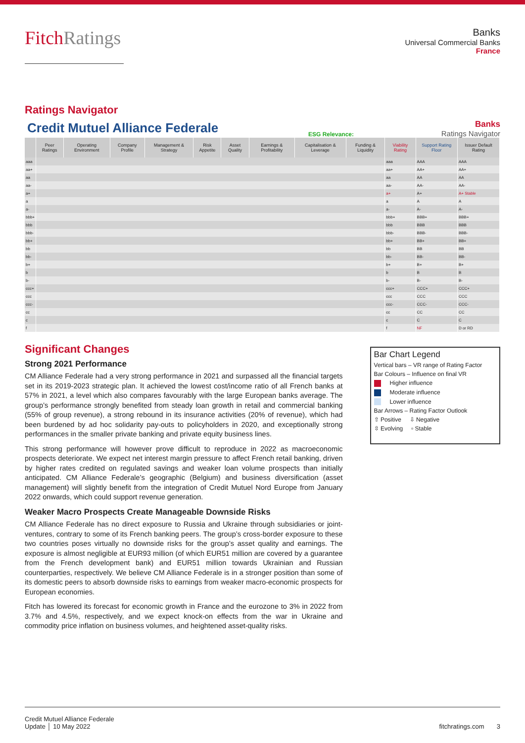FitchRatings
Banks
Universal Commercial Banks
France
Ratings Navigator
Credit Mutuel Alliance Federale
ESG Relevance:
Banks
Ratings Navigator
| | Peer Ratings | Operating Environment | Company Profile | Management & Strategy | Risk Appetite | Asset Quality | Earnings & Profitability | Capitalisation & Leverage | Funding & Liquidity | Viability Rating | Support Rating Floor | Issuer Default Rating |
| --- | --- | --- | --- | --- | --- | --- | --- | --- | --- | --- | --- | --- |
| aaa | | | | | | | | | | aaa | AAA | AAA |
| aa+ | | | | | | | | | | aa+ | AA+ | AA+ |
| aa | | | | | | | | | | aa | AA | AA |
| aa- | | | | | | | | | | aa- | AA- | AA- |
| a+ | | | | | | | | | | a+ | A+ | A+ Stable |
| a | | | | | | | | | | a | A | A |
| a- | | | | | | | | | | a- | A- | A- |
| bbb+ | | | | | | | | | | bbb+ | BBB+ | BBB+ |
| bbb | | | | | | | | | | bbb | BBB | BBB |
| bbb- | | | | | | | | | | bbb- | BBB- | BBB- |
| bb+ | | | | | | | | | | bb+ | BB+ | BB+ |
| bb | | | | | | | | | | bb | BB | BB |
| bb- | | | | | | | | | | bb- | BB- | BB- |
| b+ | | | | | | | | | | b+ | B+ | B+ |
| b | | | | | | | | | | b | B | B |
| b- | | | | | | | | | | b- | B- | B- |
| ccc+ | | | | | | | | | | ccc+ | CCC+ | CCC+ |
| ccc | | | | | | | | | | ccc | CCC | CCC |
| ccc- | | | | | | | | | | ccc- | CCC- | CCC- |
| cc | | | | | | | | | | cc | CC | CC |
| c | | | | | | | | | | c | C | C |
| f | | | | | | | | | | f | NF | D or RD |
Significant Changes
Strong 2021 Performance
CM Alliance Federale had a very strong performance in 2021 and surpassed all the financial targets set in its 2019-2023 strategic plan. It achieved the lowest cost/income ratio of all French banks at 57% in 2021, a level which also compares favourably with the large European banks average. The group’s performance strongly benefited from steady loan growth in retail and commercial banking (55% of group revenue), a strong rebound in its insurance activities (20% of revenue), which had been burdened by ad hoc solidarity pay-outs to policyholders in 2020, and exceptionally strong performances in the smaller private banking and private equity business lines.
This strong performance will however prove difficult to reproduce in 2022 as macroeconomic prospects deteriorate. We expect net interest margin pressure to affect French retail banking, driven by higher rates credited on regulated savings and weaker loan volume prospects than initially anticipated. CM Alliance Federale’s geographic (Belgium) and business diversification (asset management) will slightly benefit from the integration of Credit Mutuel Nord Europe from January 2022 onwards, which could support revenue generation.
Weaker Macro Prospects Create Manageable Downside Risks
CM Alliance Federale has no direct exposure to Russia and Ukraine through subsidiaries or joint-ventures, contrary to some of its French banking peers. The group’s cross-border exposure to these two countries poses virtually no downside risks for the group’s asset quality and earnings. The exposure is almost negligible at EUR93 million (of which EUR51 million are covered by a guarantee from the French development bank) and EUR51 million towards Ukrainian and Russian counterparties, respectively. We believe CM Alliance Federale is in a stronger position than some of its domestic peers to absorb downside risks to earnings from weaker macro-economic prospects for European economies.
Fitch has lowered its forecast for economic growth in France and the eurozone to 3% in 2022 from 3.7% and 4.5%, respectively, and we expect knock-on effects from the war in Ukraine and commodity price inflation on business volumes, and heightened asset-quality risks.
Bar Chart Legend
Vertical bars – VR range of Rating Factor
Bar Colours – Influence on final VR
Higher influence
Moderate influence
Lower influence
Bar Arrows – Rating Factor Outlook
⇧ Positive ⇩ Negative
⇳ Evolving ▫ Stable
Credit Mutuel Alliance Federale
Update │ 10 May 2022
fitchratings.com 3